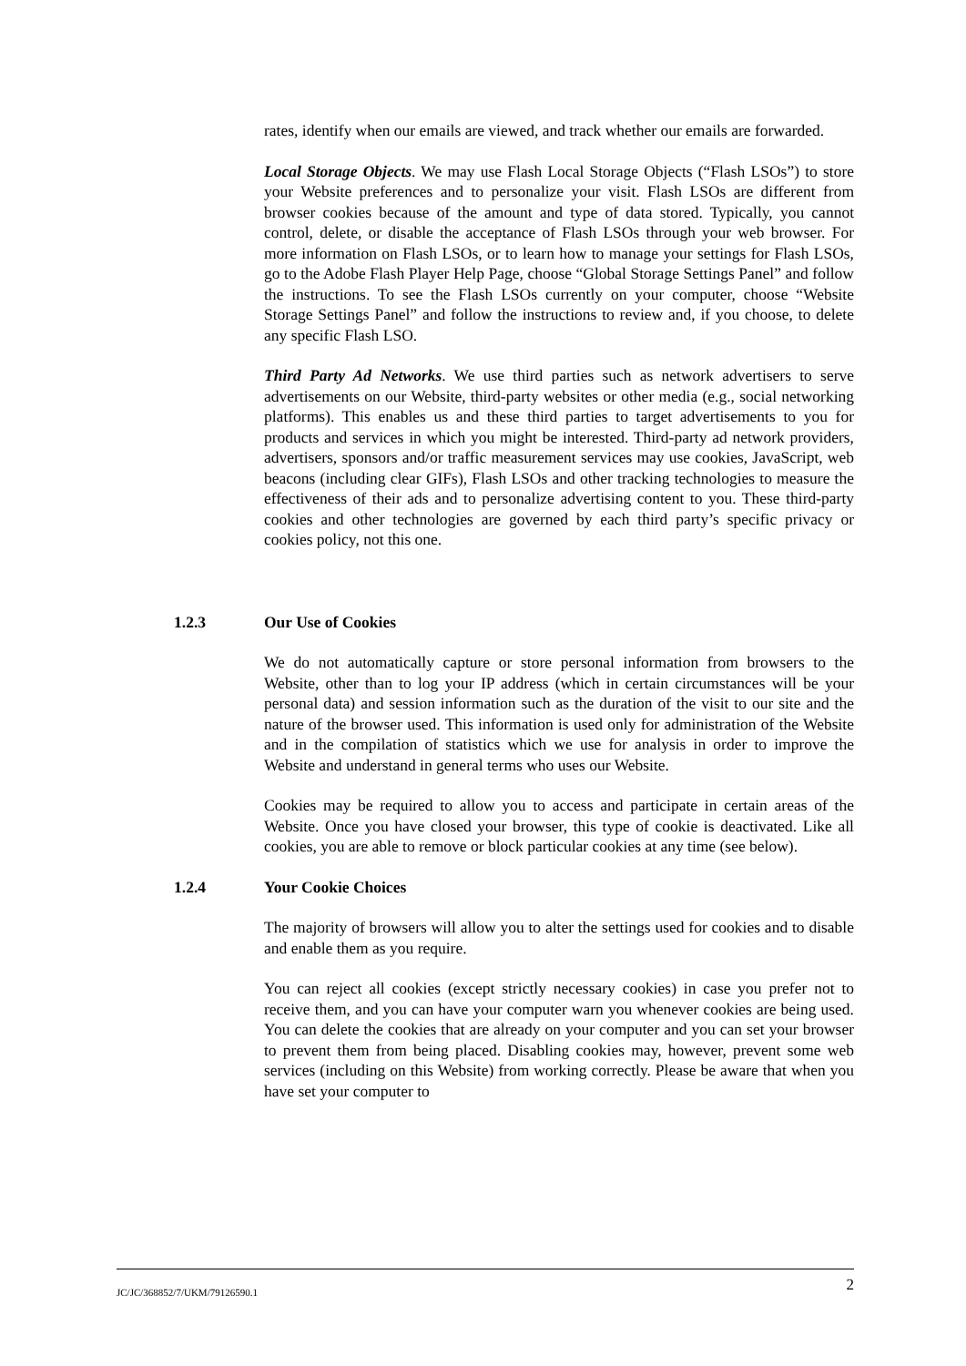rates, identify when our emails are viewed, and track whether our emails are forwarded.
Local Storage Objects. We may use Flash Local Storage Objects (“Flash LSOs”) to store your Website preferences and to personalize your visit. Flash LSOs are different from browser cookies because of the amount and type of data stored. Typically, you cannot control, delete, or disable the acceptance of Flash LSOs through your web browser. For more information on Flash LSOs, or to learn how to manage your settings for Flash LSOs, go to the Adobe Flash Player Help Page, choose “Global Storage Settings Panel” and follow the instructions. To see the Flash LSOs currently on your computer, choose “Website Storage Settings Panel” and follow the instructions to review and, if you choose, to delete any specific Flash LSO.
Third Party Ad Networks. We use third parties such as network advertisers to serve advertisements on our Website, third-party websites or other media (e.g., social networking platforms). This enables us and these third parties to target advertisements to you for products and services in which you might be interested. Third-party ad network providers, advertisers, sponsors and/or traffic measurement services may use cookies, JavaScript, web beacons (including clear GIFs), Flash LSOs and other tracking technologies to measure the effectiveness of their ads and to personalize advertising content to you. These third-party cookies and other technologies are governed by each third party’s specific privacy or cookies policy, not this one.
1.2.3 Our Use of Cookies
We do not automatically capture or store personal information from browsers to the Website, other than to log your IP address (which in certain circumstances will be your personal data) and session information such as the duration of the visit to our site and the nature of the browser used. This information is used only for administration of the Website and in the compilation of statistics which we use for analysis in order to improve the Website and understand in general terms who uses our Website.
Cookies may be required to allow you to access and participate in certain areas of the Website. Once you have closed your browser, this type of cookie is deactivated. Like all cookies, you are able to remove or block particular cookies at any time (see below).
1.2.4 Your Cookie Choices
The majority of browsers will allow you to alter the settings used for cookies and to disable and enable them as you require.
You can reject all cookies (except strictly necessary cookies) in case you prefer not to receive them, and you can have your computer warn you whenever cookies are being used. You can delete the cookies that are already on your computer and you can set your browser to prevent them from being placed. Disabling cookies may, however, prevent some web services (including on this Website) from working correctly. Please be aware that when you have set your computer to
JC/JC/368852/7/UKM/79126590.1 2